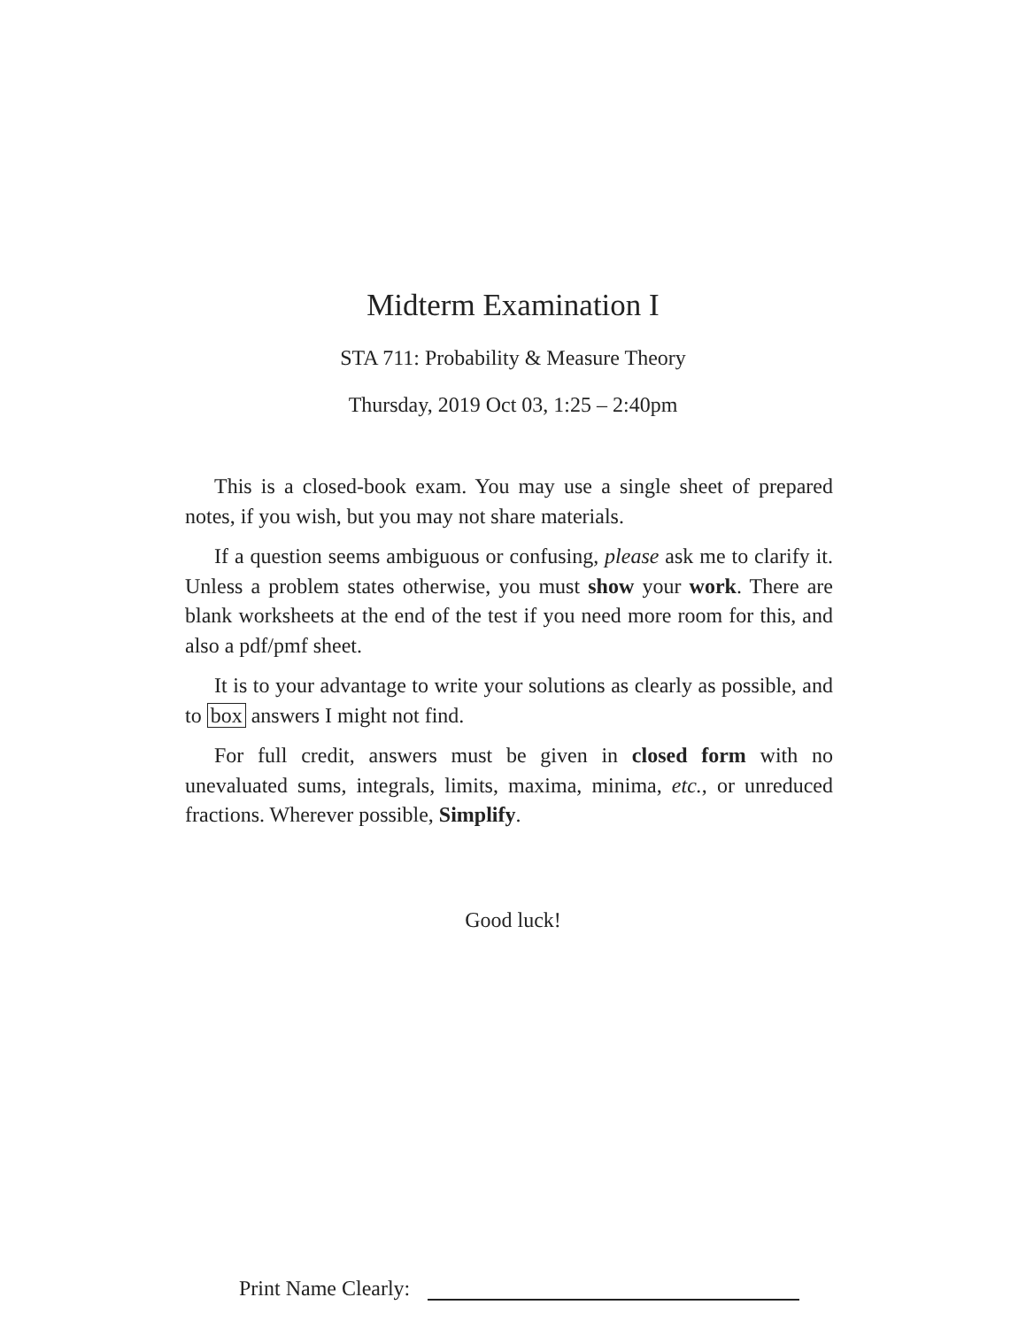Midterm Examination I
STA 711: Probability & Measure Theory
Thursday, 2019 Oct 03, 1:25 – 2:40pm
This is a closed-book exam. You may use a single sheet of prepared notes, if you wish, but you may not share materials.
If a question seems ambiguous or confusing, please ask me to clarify it. Unless a problem states otherwise, you must show your work. There are blank worksheets at the end of the test if you need more room for this, and also a pdf/pmf sheet.
It is to your advantage to write your solutions as clearly as possible, and to box answers I might not find.
For full credit, answers must be given in closed form with no unevaluated sums, integrals, limits, maxima, minima, etc., or unreduced fractions. Wherever possible, Simplify.
Good luck!
Print Name Clearly: